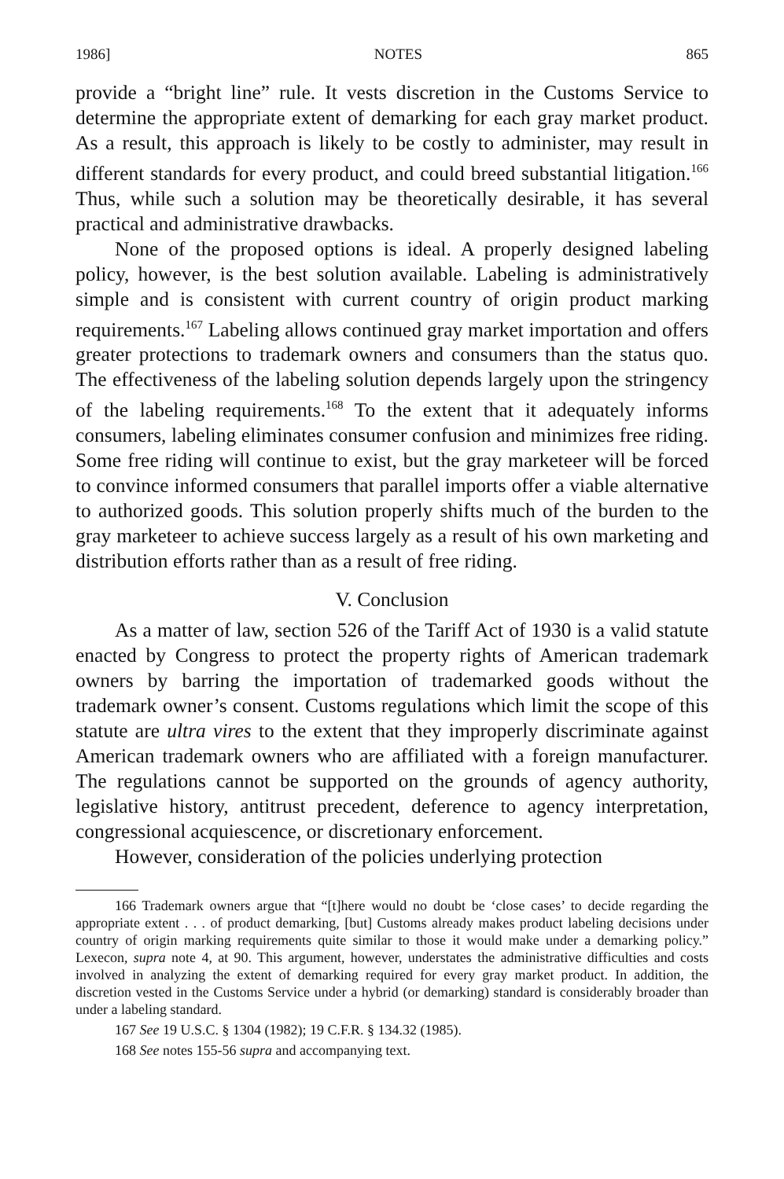1986] NOTES 865
provide a “bright line” rule. It vests discretion in the Customs Service to determine the appropriate extent of demarking for each gray market product. As a result, this approach is likely to be costly to administer, may result in different standards for every product, and could breed substantial litigation.<sup>166</sup> Thus, while such a solution may be theoretically desirable, it has several practical and administrative drawbacks.
None of the proposed options is ideal. A properly designed labeling policy, however, is the best solution available. Labeling is administratively simple and is consistent with current country of origin product marking requirements.<sup>167</sup> Labeling allows continued gray market importation and offers greater protections to trademark owners and consumers than the status quo. The effectiveness of the labeling solution depends largely upon the stringency of the labeling requirements.<sup>168</sup> To the extent that it adequately informs consumers, labeling eliminates consumer confusion and minimizes free riding. Some free riding will continue to exist, but the gray marketeer will be forced to convince informed consumers that parallel imports offer a viable alternative to authorized goods. This solution properly shifts much of the burden to the gray marketeer to achieve success largely as a result of his own marketing and distribution efforts rather than as a result of free riding.
V. Conclusion
As a matter of law, section 526 of the Tariff Act of 1930 is a valid statute enacted by Congress to protect the property rights of American trademark owners by barring the importation of trademarked goods without the trademark owner’s consent. Customs regulations which limit the scope of this statute are ultra vires to the extent that they improperly discriminate against American trademark owners who are affiliated with a foreign manufacturer. The regulations cannot be supported on the grounds of agency authority, legislative history, antitrust precedent, deference to agency interpretation, congressional acquiescence, or discretionary enforcement.
However, consideration of the policies underlying protection
166 Trademark owners argue that “[t]here would no doubt be ‘close cases’ to decide regarding the appropriate extent . . . of product demarking, [but] Customs already makes product labeling decisions under country of origin marking requirements quite similar to those it would make under a demarking policy.” Lexecon, supra note 4, at 90. This argument, however, understates the administrative difficulties and costs involved in analyzing the extent of demarking required for every gray market product. In addition, the discretion vested in the Customs Service under a hybrid (or demarking) standard is considerably broader than under a labeling standard.
167 See 19 U.S.C. § 1304 (1982); 19 C.F.R. § 134.32 (1985).
168 See notes 155-56 supra and accompanying text.